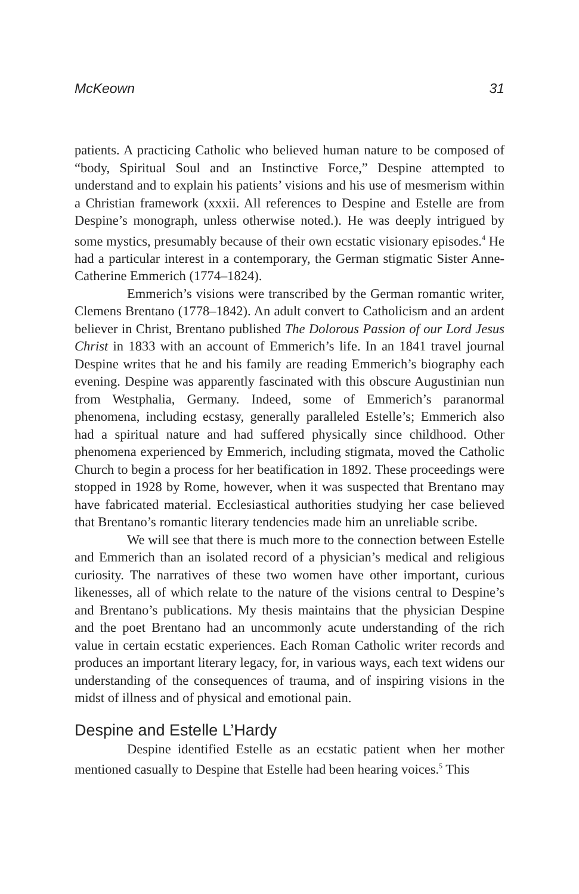McKeown 31
patients. A practicing Catholic who believed human nature to be composed of “body, Spiritual Soul and an Instinctive Force,” Despine attempted to understand and to explain his patients’ visions and his use of mesmerism within a Christian framework (xxxii. All references to Despine and Estelle are from Despine’s monograph, unless otherwise noted.). He was deeply intrigued by some mystics, presumably because of their own ecstatic visionary episodes.<sup>4</sup> He had a particular interest in a contemporary, the German stigmatic Sister Anne-Catherine Emmerich (1774–1824).
Emmerich’s visions were transcribed by the German romantic writer, Clemens Brentano (1778–1842). An adult convert to Catholicism and an ardent believer in Christ, Brentano published The Dolorous Passion of our Lord Jesus Christ in 1833 with an account of Emmerich’s life. In an 1841 travel journal Despine writes that he and his family are reading Emmerich’s biography each evening. Despine was apparently fascinated with this obscure Augustinian nun from Westphalia, Germany. Indeed, some of Emmerich’s paranormal phenomena, including ecstasy, generally paralleled Estelle’s; Emmerich also had a spiritual nature and had suffered physically since childhood. Other phenomena experienced by Emmerich, including stigmata, moved the Catholic Church to begin a process for her beatification in 1892. These proceedings were stopped in 1928 by Rome, however, when it was suspected that Brentano may have fabricated material. Ecclesiastical authorities studying her case believed that Brentano’s romantic literary tendencies made him an unreliable scribe.
We will see that there is much more to the connection between Estelle and Emmerich than an isolated record of a physician’s medical and religious curiosity. The narratives of these two women have other important, curious likenesses, all of which relate to the nature of the visions central to Despine’s and Brentano’s publications. My thesis maintains that the physician Despine and the poet Brentano had an uncommonly acute understanding of the rich value in certain ecstatic experiences. Each Roman Catholic writer records and produces an important literary legacy, for, in various ways, each text widens our understanding of the consequences of trauma, and of inspiring visions in the midst of illness and of physical and emotional pain.
Despine and Estelle L’Hardy
Despine identified Estelle as an ecstatic patient when her mother mentioned casually to Despine that Estelle had been hearing voices.<sup>5</sup> This